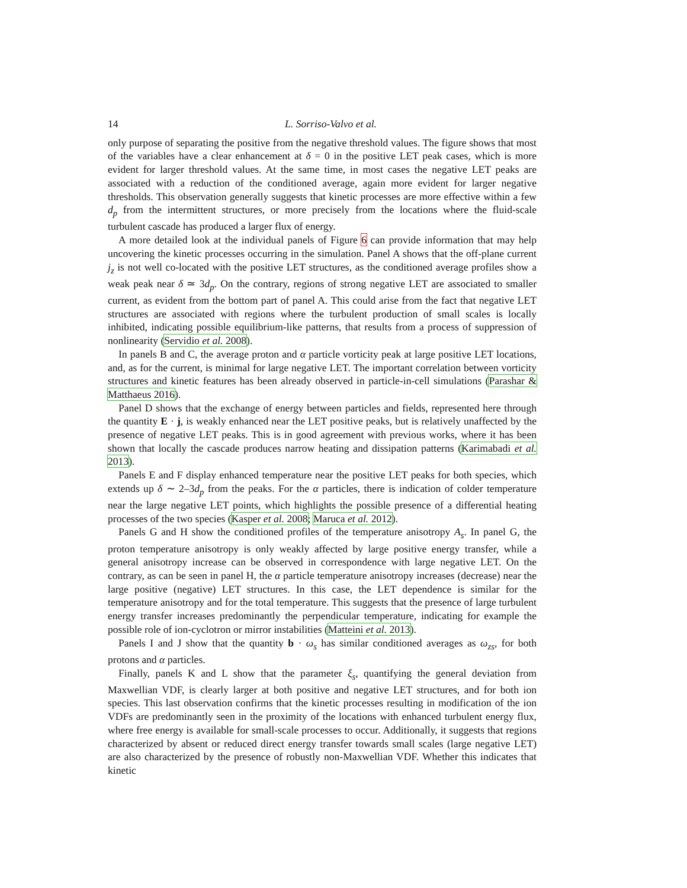14 L. Sorriso-Valvo et al.
only purpose of separating the positive from the negative threshold values. The figure shows that most of the variables have a clear enhancement at δ = 0 in the positive LET peak cases, which is more evident for larger threshold values. At the same time, in most cases the negative LET peaks are associated with a reduction of the conditioned average, again more evident for larger negative thresholds. This observation generally suggests that kinetic processes are more effective within a few d<sub>p</sub> from the intermittent structures, or more precisely from the locations where the fluid-scale turbulent cascade has produced a larger flux of energy.
A more detailed look at the individual panels of Figure 6 can provide information that may help uncovering the kinetic processes occurring in the simulation. Panel A shows that the off-plane current j<sub>z</sub> is not well co-located with the positive LET structures, as the conditioned average profiles show a weak peak near δ ≃ 3d<sub>p</sub>. On the contrary, regions of strong negative LET are associated to smaller current, as evident from the bottom part of panel A. This could arise from the fact that negative LET structures are associated with regions where the turbulent production of small scales is locally inhibited, indicating possible equilibrium-like patterns, that results from a process of suppression of nonlinearity (Servidio et al. 2008).
In panels B and C, the average proton and α particle vorticity peak at large positive LET locations, and, as for the current, is minimal for large negative LET. The important correlation between vorticity structures and kinetic features has been already observed in particle-in-cell simulations (Parashar & Matthaeus 2016).
Panel D shows that the exchange of energy between particles and fields, represented here through the quantity E · j, is weakly enhanced near the LET positive peaks, but is relatively unaffected by the presence of negative LET peaks. This is in good agreement with previous works, where it has been shown that locally the cascade produces narrow heating and dissipation patterns (Karimabadi et al. 2013).
Panels E and F display enhanced temperature near the positive LET peaks for both species, which extends up δ ∼ 2–3d<sub>p</sub> from the peaks. For the α particles, there is indication of colder temperature near the large negative LET points, which highlights the possible presence of a differential heating processes of the two species (Kasper et al. 2008; Maruca et al. 2012).
Panels G and H show the conditioned profiles of the temperature anisotropy A<sub>s</sub>. In panel G, the proton temperature anisotropy is only weakly affected by large positive energy transfer, while a general anisotropy increase can be observed in correspondence with large negative LET. On the contrary, as can be seen in panel H, the α particle temperature anisotropy increases (decrease) near the large positive (negative) LET structures. In this case, the LET dependence is similar for the temperature anisotropy and for the total temperature. This suggests that the presence of large turbulent energy transfer increases predominantly the perpendicular temperature, indicating for example the possible role of ion-cyclotron or mirror instabilities (Matteini et al. 2013).
Panels I and J show that the quantity b · ω<sub>s</sub> has similar conditioned averages as ω<sub>zs</sub>, for both protons and α particles.
Finally, panels K and L show that the parameter ξ<sub>s</sub>, quantifying the general deviation from Maxwellian VDF, is clearly larger at both positive and negative LET structures, and for both ion species. This last observation confirms that the kinetic processes resulting in modification of the ion VDFs are predominantly seen in the proximity of the locations with enhanced turbulent energy flux, where free energy is available for small-scale processes to occur. Additionally, it suggests that regions characterized by absent or reduced direct energy transfer towards small scales (large negative LET) are also characterized by the presence of robustly non-Maxwellian VDF. Whether this indicates that kinetic